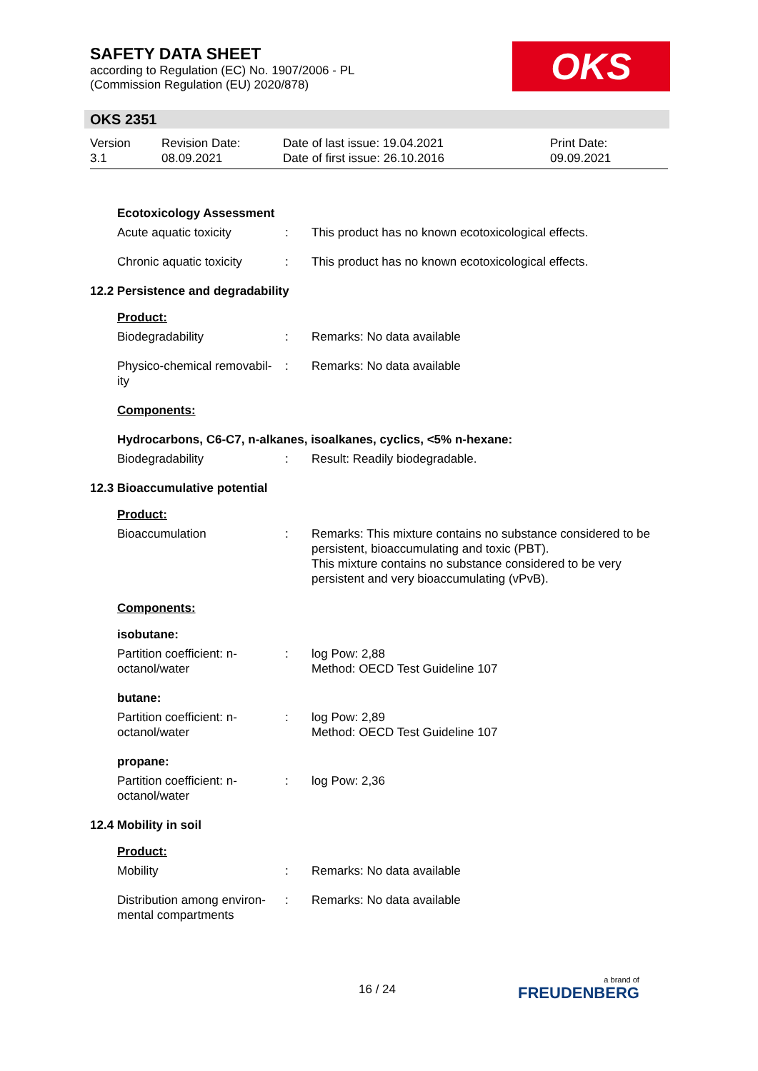SAFETY DATA SHEET
according to Regulation (EC) No. 1907/2006 - PL
(Commission Regulation (EU) 2020/878)
OKS
OKS 2351
Version
3.1
Revision Date:
08.09.2021
Date of last issue: 19.04.2021
Date of first issue: 26.10.2016
Print Date:
09.09.2021
Ecotoxicology Assessment
Acute aquatic toxicity : This product has no known ecotoxicological effects.
Chronic aquatic toxicity
: This product has no known ecotoxicological effects.
12.2 Persistence and degradability
Product:
Biodegradability : Remarks: No data available
Physico-chemical removabil-
ity
: Remarks: No data available
Components:
Hydrocarbons, C6-C7, n-alkanes, isoalkanes, cyclics, <5% n-hexane:
Biodegradability : Result: Readily biodegradable.
12.3 Bioaccumulative potential
Product:
Bioaccumulation : Remarks: This mixture contains no substance considered to be persistent, bioaccumulating and toxic (PBT).
This mixture contains no substance considered to be very persistent and very bioaccumulating (vPvB).
Components:
isobutane:
Partition coefficient: n-
octanol/water
: log Pow: 2,88
Method: OECD Test Guideline 107
butane:
Partition coefficient: n-
octanol/water
: log Pow: 2,89
Method: OECD Test Guideline 107
propane:
Partition coefficient: n-
octanol/water
: log Pow: 2,36
12.4 Mobility in soil
Product:
Mobility : Remarks: No data available
Distribution among environ-
mental compartments
: Remarks: No data available
16 / 24 a brand of
FREUDENBERG